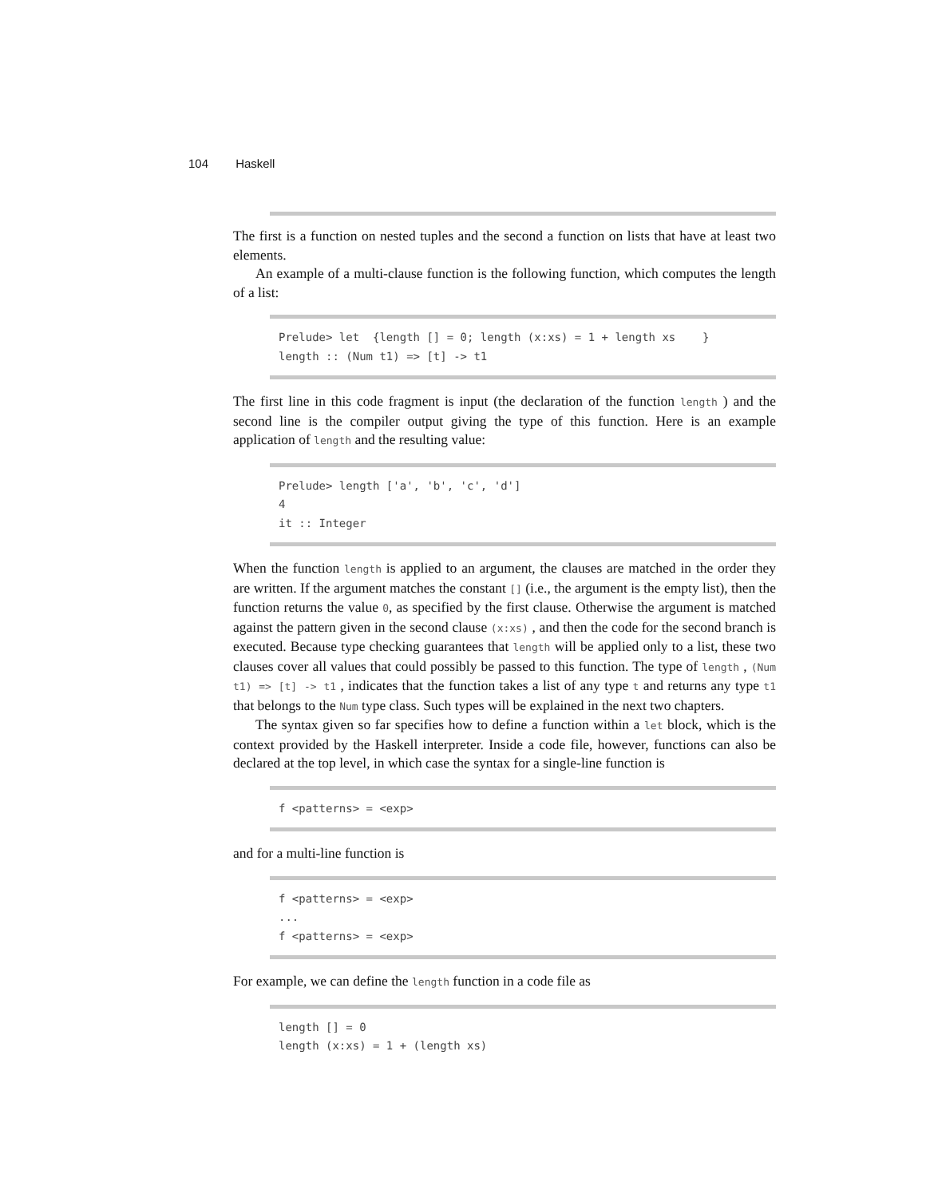104 Haskell
The first is a function on nested tuples and the second a function on lists that have at least two elements.
An example of a multi-clause function is the following function, which computes the length of a list:
Prelude> let {length [] = 0; length (x:xs) = 1 + length xs } length :: (Num t1) => [t] -> t1
The first line in this code fragment is input (the declaration of the function length ) and the second line is the compiler output giving the type of this function. Here is an example application of length and the resulting value:
Prelude> length ['a', 'b', 'c', 'd'] 4 it :: Integer
When the function length is applied to an argument, the clauses are matched in the order they are written. If the argument matches the constant [] (i.e., the argument is the empty list), then the function returns the value 0, as specified by the first clause. Otherwise the argument is matched against the pattern given in the second clause (x:xs) , and then the code for the second branch is executed. Because type checking guarantees that length will be applied only to a list, these two clauses cover all values that could possibly be passed to this function. The type of length , (Num t1) => [t] -> t1 , indicates that the function takes a list of any type t and returns any type t1 that belongs to the Num type class. Such types will be explained in the next two chapters.
The syntax given so far specifies how to define a function within a let block, which is the context provided by the Haskell interpreter. Inside a code file, however, functions can also be declared at the top level, in which case the syntax for a single-line function is
f <patterns> = <exp>
and for a multi-line function is
f <patterns> = <exp> ... f <patterns> = <exp>
For example, we can define the length function in a code file as
length [] = 0 length (x:xs) = 1 + (length xs)